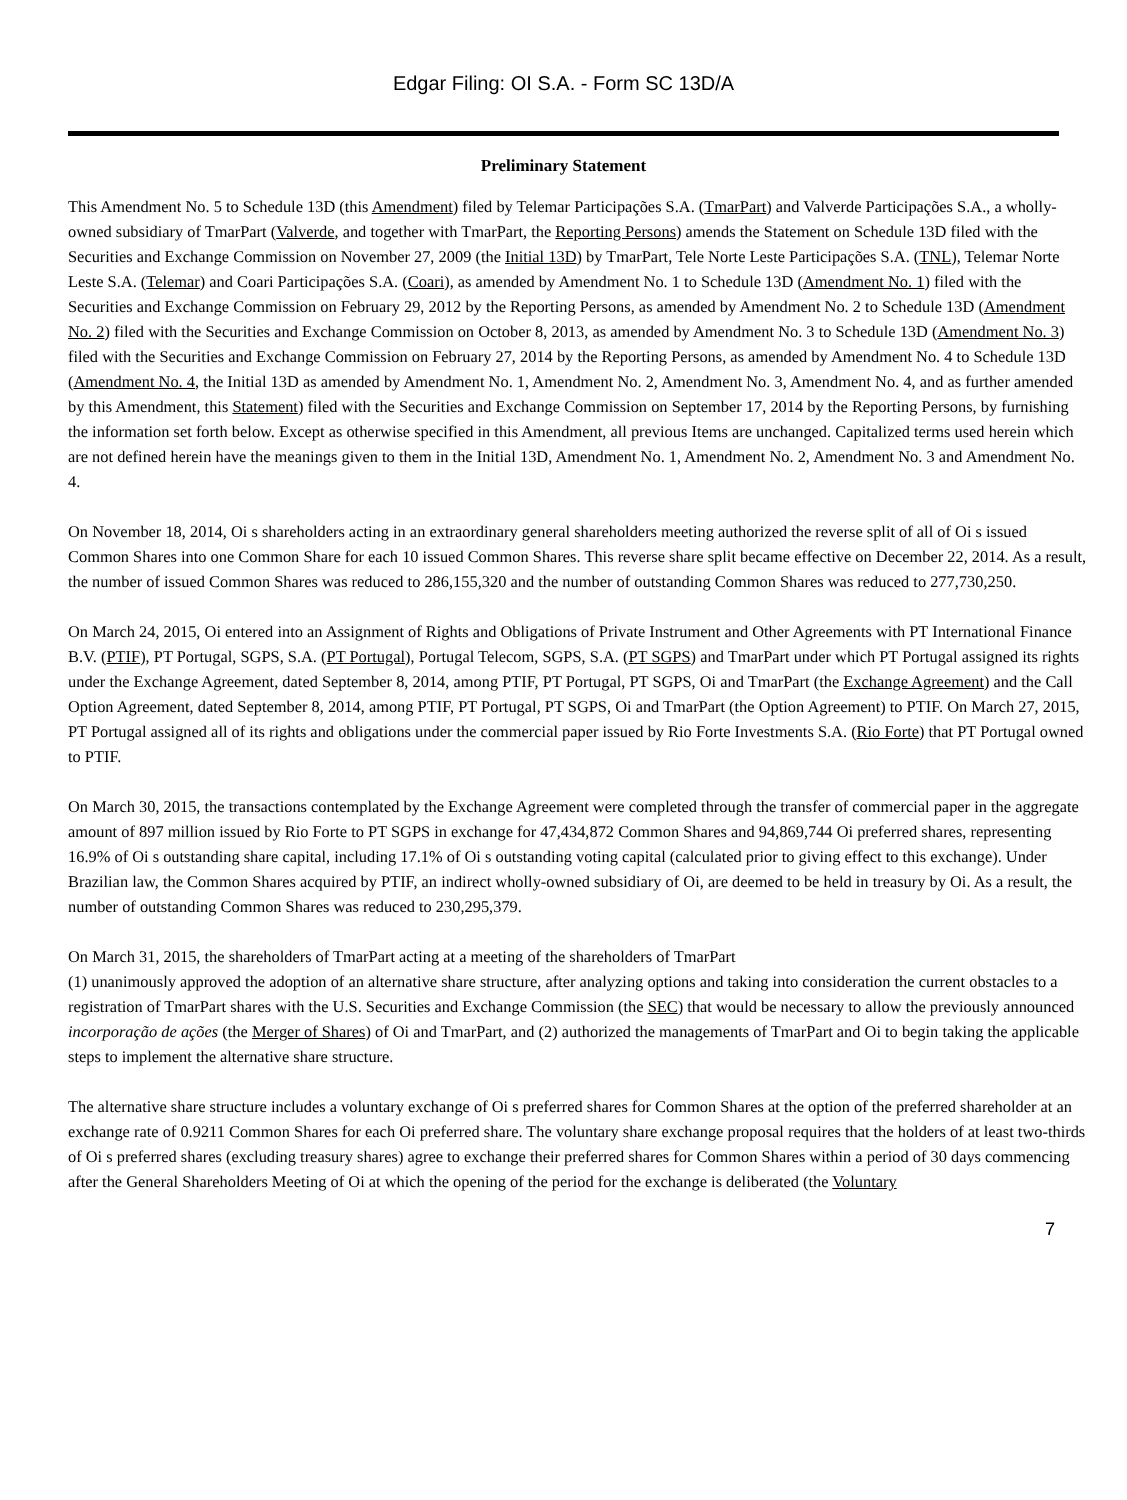Edgar Filing: OI S.A. - Form SC 13D/A
Preliminary Statement
This Amendment No. 5 to Schedule 13D (this Amendment) filed by Telemar Participações S.A. (TmarPart) and Valverde Participações S.A., a wholly-owned subsidiary of TmarPart (Valverde, and together with TmarPart, the Reporting Persons) amends the Statement on Schedule 13D filed with the Securities and Exchange Commission on November 27, 2009 (the Initial 13D) by TmarPart, Tele Norte Leste Participações S.A. (TNL), Telemar Norte Leste S.A. (Telemar) and Coari Participações S.A. (Coari), as amended by Amendment No. 1 to Schedule 13D (Amendment No. 1) filed with the Securities and Exchange Commission on February 29, 2012 by the Reporting Persons, as amended by Amendment No. 2 to Schedule 13D (Amendment No. 2) filed with the Securities and Exchange Commission on October 8, 2013, as amended by Amendment No. 3 to Schedule 13D (Amendment No. 3) filed with the Securities and Exchange Commission on February 27, 2014 by the Reporting Persons, as amended by Amendment No. 4 to Schedule 13D (Amendment No. 4, the Initial 13D as amended by Amendment No. 1, Amendment No. 2, Amendment No. 3, Amendment No. 4, and as further amended by this Amendment, this Statement) filed with the Securities and Exchange Commission on September 17, 2014 by the Reporting Persons, by furnishing the information set forth below. Except as otherwise specified in this Amendment, all previous Items are unchanged. Capitalized terms used herein which are not defined herein have the meanings given to them in the Initial 13D, Amendment No. 1, Amendment No. 2, Amendment No. 3 and Amendment No. 4.
On November 18, 2014, Oi s shareholders acting in an extraordinary general shareholders meeting authorized the reverse split of all of Oi s issued Common Shares into one Common Share for each 10 issued Common Shares. This reverse share split became effective on December 22, 2014. As a result, the number of issued Common Shares was reduced to 286,155,320 and the number of outstanding Common Shares was reduced to 277,730,250.
On March 24, 2015, Oi entered into an Assignment of Rights and Obligations of Private Instrument and Other Agreements with PT International Finance B.V. (PTIF), PT Portugal, SGPS, S.A. (PT Portugal), Portugal Telecom, SGPS, S.A. (PT SGPS) and TmarPart under which PT Portugal assigned its rights under the Exchange Agreement, dated September 8, 2014, among PTIF, PT Portugal, PT SGPS, Oi and TmarPart (the Exchange Agreement) and the Call Option Agreement, dated September 8, 2014, among PTIF, PT Portugal, PT SGPS, Oi and TmarPart (the Option Agreement) to PTIF. On March 27, 2015, PT Portugal assigned all of its rights and obligations under the commercial paper issued by Rio Forte Investments S.A. (Rio Forte) that PT Portugal owned to PTIF.
On March 30, 2015, the transactions contemplated by the Exchange Agreement were completed through the transfer of commercial paper in the aggregate amount of 897 million issued by Rio Forte to PT SGPS in exchange for 47,434,872 Common Shares and 94,869,744 Oi preferred shares, representing 16.9% of Oi s outstanding share capital, including 17.1% of Oi s outstanding voting capital (calculated prior to giving effect to this exchange). Under Brazilian law, the Common Shares acquired by PTIF, an indirect wholly-owned subsidiary of Oi, are deemed to be held in treasury by Oi. As a result, the number of outstanding Common Shares was reduced to 230,295,379.
On March 31, 2015, the shareholders of TmarPart acting at a meeting of the shareholders of TmarPart
(1) unanimously approved the adoption of an alternative share structure, after analyzing options and taking into consideration the current obstacles to a registration of TmarPart shares with the U.S. Securities and Exchange Commission (the SEC) that would be necessary to allow the previously announced incorporação de ações (the Merger of Shares) of Oi and TmarPart, and (2) authorized the managements of TmarPart and Oi to begin taking the applicable steps to implement the alternative share structure.
The alternative share structure includes a voluntary exchange of Oi s preferred shares for Common Shares at the option of the preferred shareholder at an exchange rate of 0.9211 Common Shares for each Oi preferred share. The voluntary share exchange proposal requires that the holders of at least two-thirds of Oi s preferred shares (excluding treasury shares) agree to exchange their preferred shares for Common Shares within a period of 30 days commencing after the General Shareholders Meeting of Oi at which the opening of the period for the exchange is deliberated (the Voluntary
7